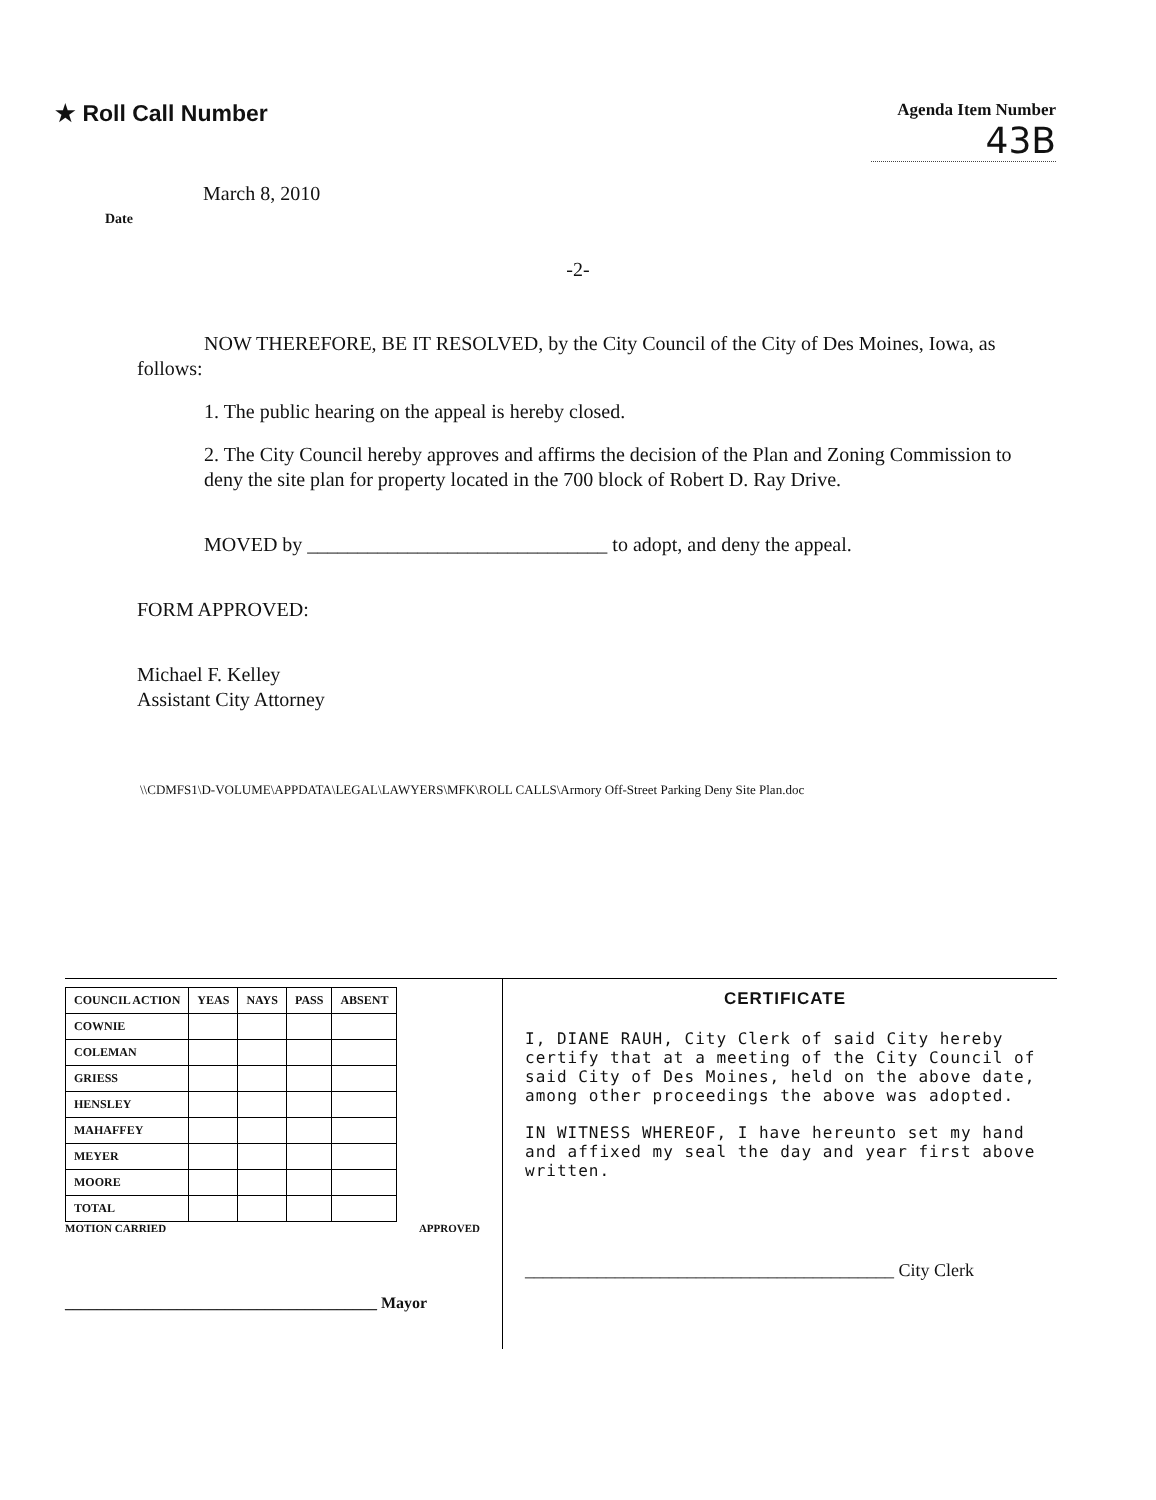★ Roll Call Number
Agenda Item Number
43B
March 8, 2010
Date
-2-
NOW THEREFORE, BE IT RESOLVED, by the City Council of the City of Des Moines, Iowa, as follows:
1. The public hearing on the appeal is hereby closed.
2. The City Council hereby approves and affirms the decision of the Plan and Zoning Commission to deny the site plan for property located in the 700 block of Robert D. Ray Drive.
MOVED by ______________________________ to adopt, and deny the appeal.
FORM APPROVED:
Michael F. Kelley
Assistant City Attorney
\\CDMFS1\D-VOLUME\APPDATA\LEGAL\LAWYERS\MFK\ROLL CALLS\Armory Off-Street Parking Deny Site Plan.doc
| COUNCIL ACTION | YEAS | NAYS | PASS | ABSENT |
| --- | --- | --- | --- | --- |
| COWNIE | | | | |
| COLEMAN | | | | |
| GRIESS | | | | |
| HENSLEY | | | | |
| MAHAFFEY | | | | |
| MEYER | | | | |
| MOORE | | | | |
| TOTAL | | | | |
MOTION CARRIED APPROVED
_______________________________________ Mayor
CERTIFICATE
I, DIANE RAUH, City Clerk of said City hereby certify that at a meeting of the City Council of said City of Des Moines, held on the above date, among other proceedings the above was adopted.
IN WITNESS WHEREOF, I have hereunto set my hand and affixed my seal the day and year first above written.
_________________________________________ City Clerk